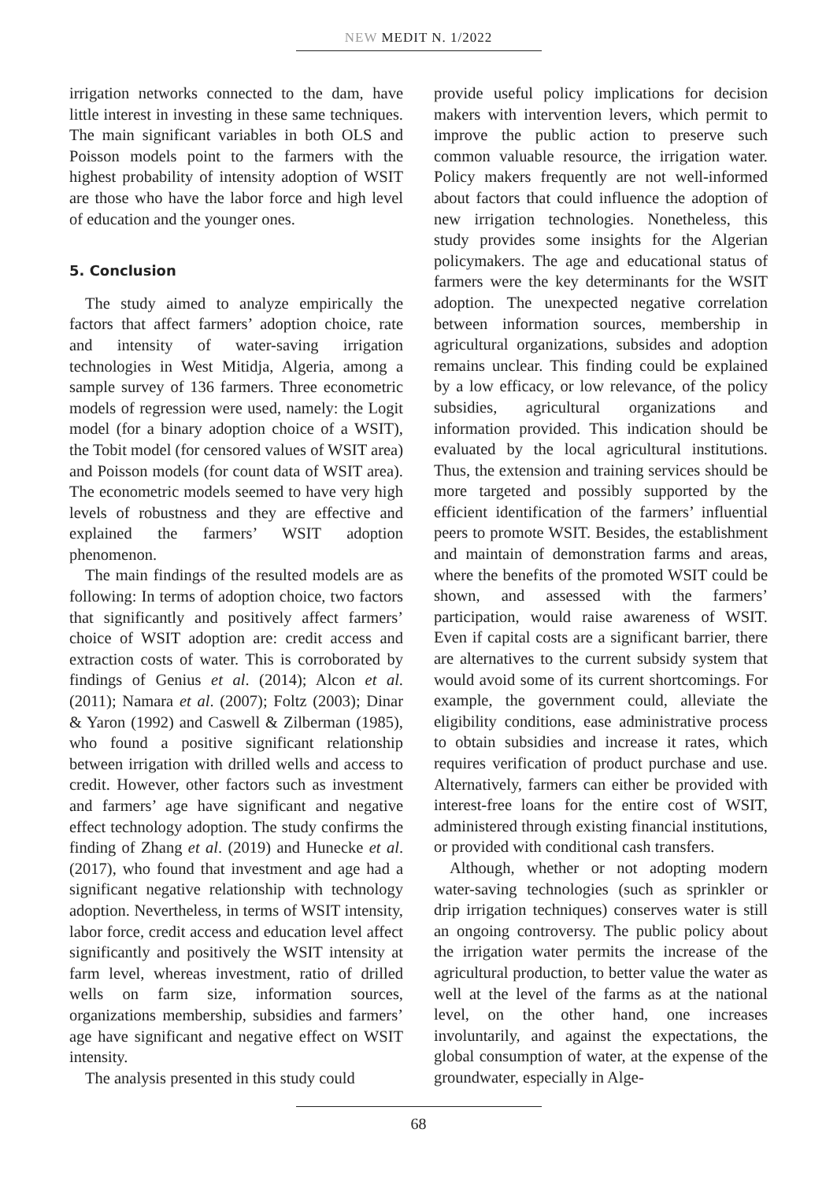NEW MEDIT N. 1/2022
irrigation networks connected to the dam, have little interest in investing in these same techniques. The main significant variables in both OLS and Poisson models point to the farmers with the highest probability of intensity adoption of WSIT are those who have the labor force and high level of education and the younger ones.
5. Conclusion
The study aimed to analyze empirically the factors that affect farmers’ adoption choice, rate and intensity of water-saving irrigation technologies in West Mitidja, Algeria, among a sample survey of 136 farmers. Three econometric models of regression were used, namely: the Logit model (for a binary adoption choice of a WSIT), the Tobit model (for censored values of WSIT area) and Poisson models (for count data of WSIT area). The econometric models seemed to have very high levels of robustness and they are effective and explained the farmers’ WSIT adoption phenomenon.
The main findings of the resulted models are as following: In terms of adoption choice, two factors that significantly and positively affect farmers’ choice of WSIT adoption are: credit access and extraction costs of water. This is corroborated by findings of Genius et al. (2014); Alcon et al. (2011); Namara et al. (2007); Foltz (2003); Dinar & Yaron (1992) and Caswell & Zilberman (1985), who found a positive significant relationship between irrigation with drilled wells and access to credit. However, other factors such as investment and farmers’ age have significant and negative effect technology adoption. The study confirms the finding of Zhang et al. (2019) and Hunecke et al. (2017), who found that investment and age had a significant negative relationship with technology adoption. Nevertheless, in terms of WSIT intensity, labor force, credit access and education level affect significantly and positively the WSIT intensity at farm level, whereas investment, ratio of drilled wells on farm size, information sources, organizations membership, subsidies and farmers’ age have significant and negative effect on WSIT intensity.
The analysis presented in this study could
provide useful policy implications for decision makers with intervention levers, which permit to improve the public action to preserve such common valuable resource, the irrigation water. Policy makers frequently are not well-informed about factors that could influence the adoption of new irrigation technologies. Nonetheless, this study provides some insights for the Algerian policymakers. The age and educational status of farmers were the key determinants for the WSIT adoption. The unexpected negative correlation between information sources, membership in agricultural organizations, subsides and adoption remains unclear. This finding could be explained by a low efficacy, or low relevance, of the policy subsidies, agricultural organizations and information provided. This indication should be evaluated by the local agricultural institutions. Thus, the extension and training services should be more targeted and possibly supported by the efficient identification of the farmers’ influential peers to promote WSIT. Besides, the establishment and maintain of demonstration farms and areas, where the benefits of the promoted WSIT could be shown, and assessed with the farmers’ participation, would raise awareness of WSIT. Even if capital costs are a significant barrier, there are alternatives to the current subsidy system that would avoid some of its current shortcomings. For example, the government could, alleviate the eligibility conditions, ease administrative process to obtain subsidies and increase it rates, which requires verification of product purchase and use. Alternatively, farmers can either be provided with interest-free loans for the entire cost of WSIT, administered through existing financial institutions, or provided with conditional cash transfers.
Although, whether or not adopting modern water-saving technologies (such as sprinkler or drip irrigation techniques) conserves water is still an ongoing controversy. The public policy about the irrigation water permits the increase of the agricultural production, to better value the water as well at the level of the farms as at the national level, on the other hand, one increases involuntarily, and against the expectations, the global consumption of water, at the expense of the groundwater, especially in Alge-
68